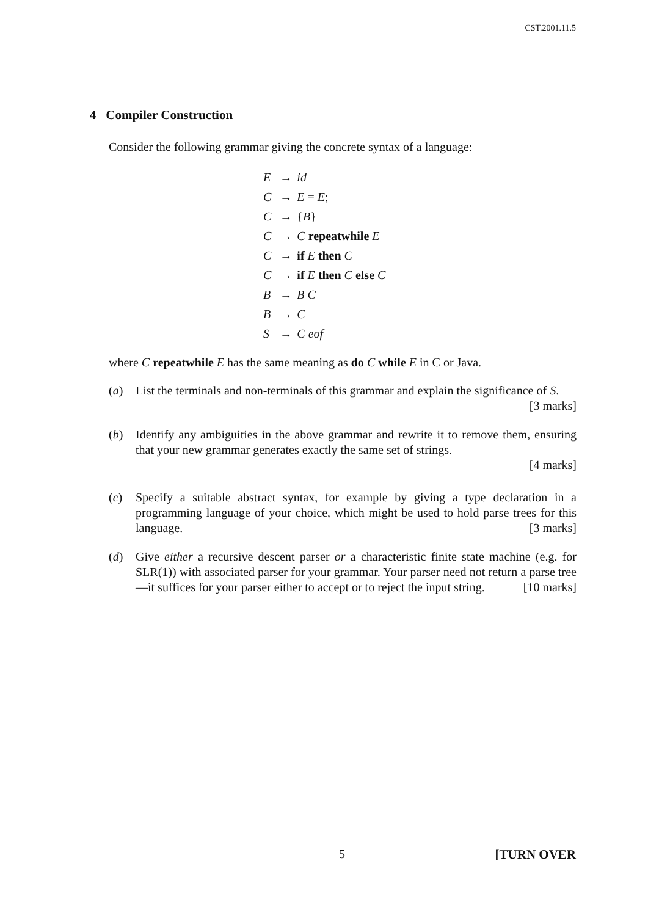CST.2001.11.5
4 Compiler Construction
Consider the following grammar giving the concrete syntax of a language:
| E | → | id |
| C | → | E = E ; |
| C | → | { B } |
| C | → | C repeatwhile E |
| C | → | if E then C |
| C | → | if E then C else C |
| B | → | B C |
| B | → | C |
| S | → | C eof |
where C repeatwhile E has the same meaning as do C while E in C or Java.
(a) List the terminals and non-terminals of this grammar and explain the significance of S. [3 marks]
(b) Identify any ambiguities in the above grammar and rewrite it to remove them, ensuring that your new grammar generates exactly the same set of strings.
[4 marks]
(c) Specify a suitable abstract syntax, for example by giving a type declaration in a programming language of your choice, which might be used to hold parse trees for this language. [3 marks]
(d) Give either a recursive descent parser or a characteristic finite state machine (e.g. for SLR(1)) with associated parser for your grammar. Your parser need not return a parse tree—it suffices for your parser either to accept or to reject the input string. [10 marks]
5 [TURN OVER